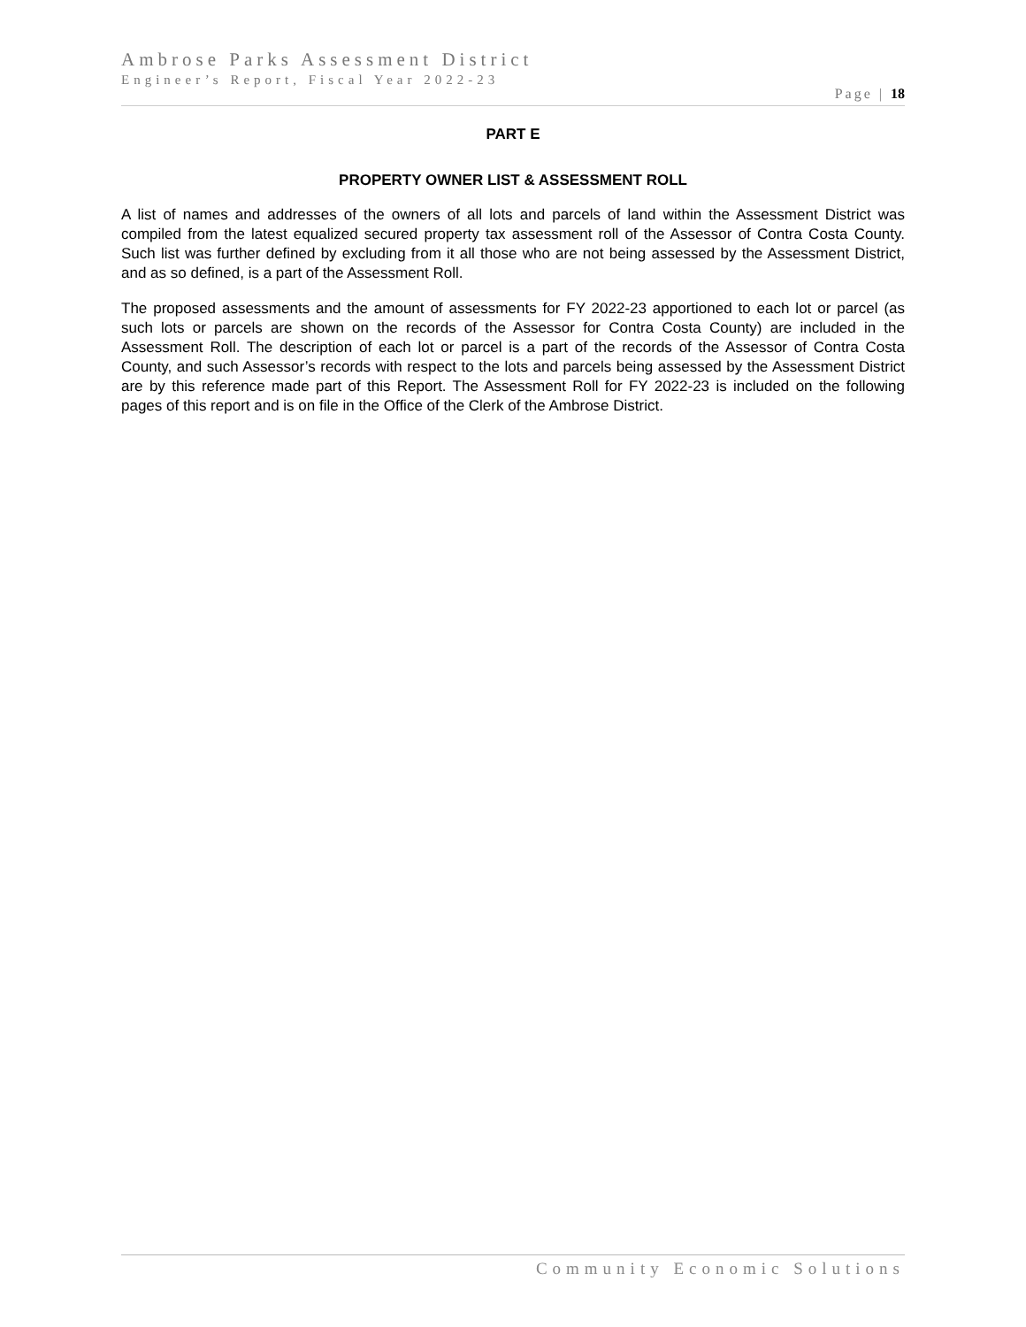Ambrose Parks Assessment District
Engineer’s Report, Fiscal Year 2022-23
Page | 18
PART E
PROPERTY OWNER LIST & ASSESSMENT ROLL
A list of names and addresses of the owners of all lots and parcels of land within the Assessment District was compiled from the latest equalized secured property tax assessment roll of the Assessor of Contra Costa County. Such list was further defined by excluding from it all those who are not being assessed by the Assessment District, and as so defined, is a part of the Assessment Roll.
The proposed assessments and the amount of assessments for FY 2022-23 apportioned to each lot or parcel (as such lots or parcels are shown on the records of the Assessor for Contra Costa County) are included in the Assessment Roll. The description of each lot or parcel is a part of the records of the Assessor of Contra Costa County, and such Assessor’s records with respect to the lots and parcels being assessed by the Assessment District are by this reference made part of this Report. The Assessment Roll for FY 2022-23 is included on the following pages of this report and is on file in the Office of the Clerk of the Ambrose District.
Community Economic Solutions